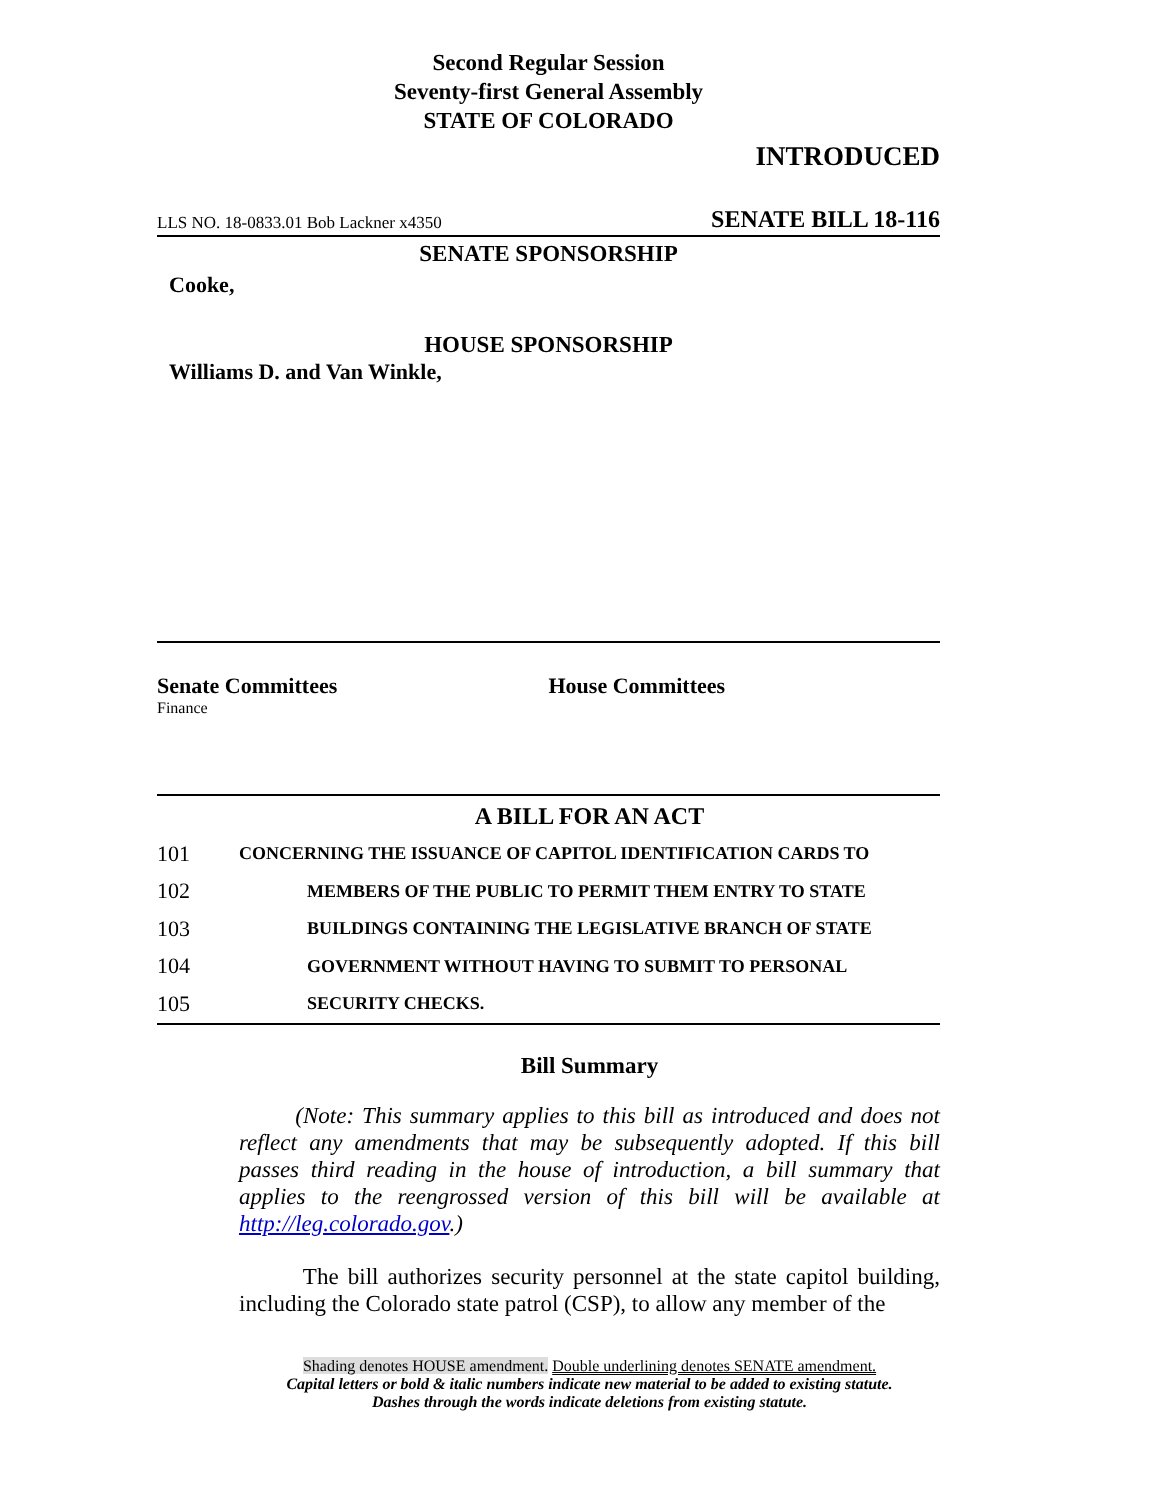Second Regular Session
Seventy-first General Assembly
STATE OF COLORADO
INTRODUCED
LLS NO. 18-0833.01 Bob Lackner x4350 SENATE BILL 18-116
SENATE SPONSORSHIP
Cooke,
HOUSE SPONSORSHIP
Williams D. and Van Winkle,
Senate Committees
Finance
House Committees
A BILL FOR AN ACT
101 CONCERNING THE ISSUANCE OF CAPITOL IDENTIFICATION CARDS TO
102 MEMBERS OF THE PUBLIC TO PERMIT THEM ENTRY TO STATE
103 BUILDINGS CONTAINING THE LEGISLATIVE BRANCH OF STATE
104 GOVERNMENT WITHOUT HAVING TO SUBMIT TO PERSONAL
105 SECURITY CHECKS.
Bill Summary
(Note: This summary applies to this bill as introduced and does not reflect any amendments that may be subsequently adopted. If this bill passes third reading in the house of introduction, a bill summary that applies to the reengrossed version of this bill will be available at http://leg.colorado.gov.)
The bill authorizes security personnel at the state capitol building, including the Colorado state patrol (CSP), to allow any member of the
Shading denotes HOUSE amendment. Double underlining denotes SENATE amendment.
Capital letters or bold & italic numbers indicate new material to be added to existing statute.
Dashes through the words indicate deletions from existing statute.